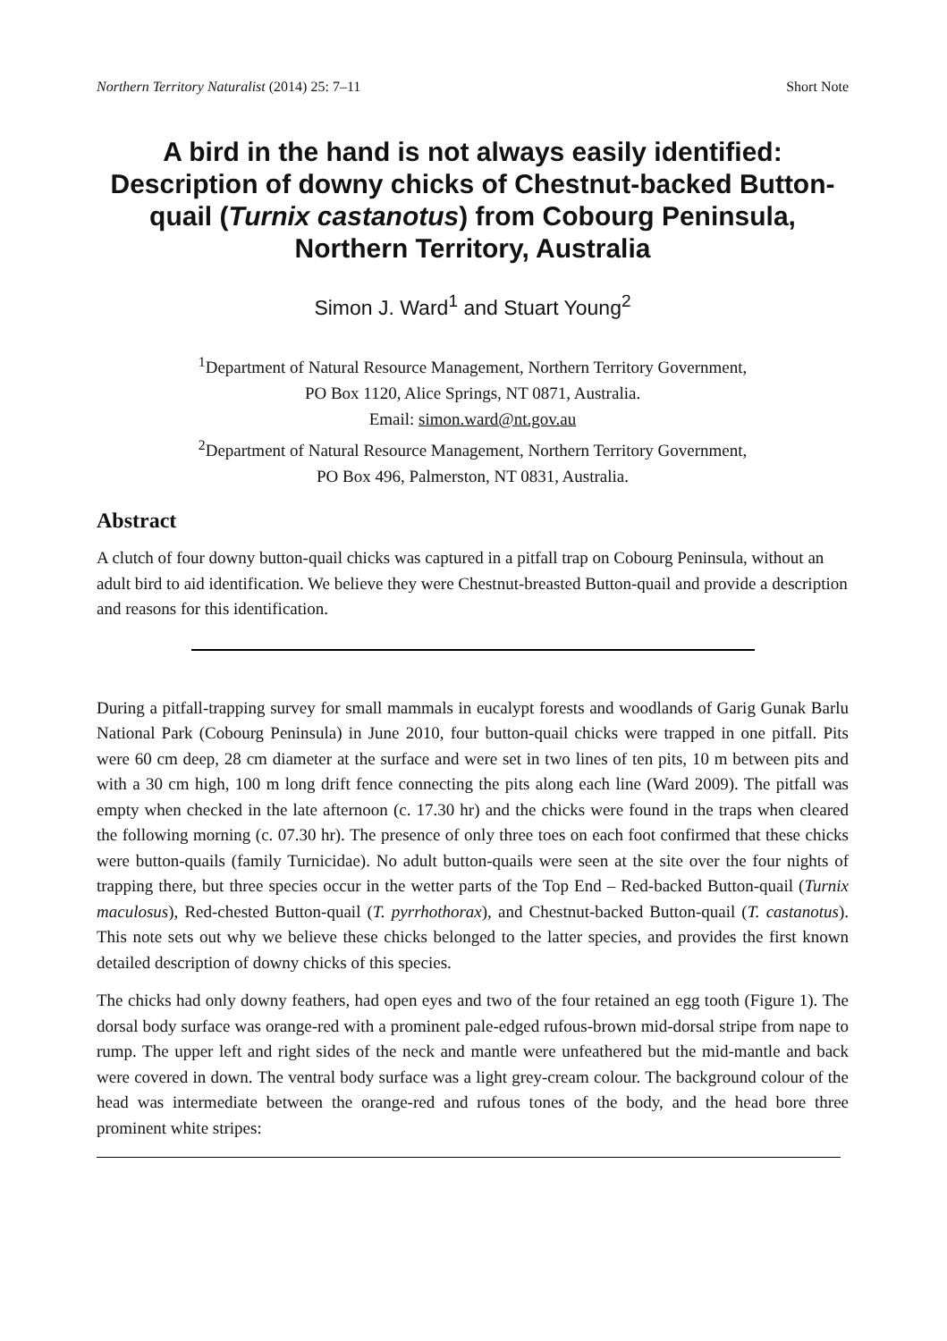Northern Territory Naturalist (2014) 25: 7–11 Short Note
A bird in the hand is not always easily identified: Description of downy chicks of Chestnut-backed Button-quail (Turnix castanotus) from Cobourg Peninsula, Northern Territory, Australia
Simon J. Ward<sup>1</sup> and Stuart Young<sup>2</sup>
<sup>1</sup> Department of Natural Resource Management, Northern Territory Government,
PO Box 1120, Alice Springs, NT 0871, Australia.
Email: simon.ward@nt.gov.au
<sup>2</sup> Department of Natural Resource Management, Northern Territory Government,
PO Box 496, Palmerston, NT 0831, Australia.
Abstract
A clutch of four downy button-quail chicks was captured in a pitfall trap on Cobourg Peninsula, without an adult bird to aid identification. We believe they were Chestnut-breasted Button-quail and provide a description and reasons for this identification.
During a pitfall-trapping survey for small mammals in eucalypt forests and woodlands of Garig Gunak Barlu National Park (Cobourg Peninsula) in June 2010, four button-quail chicks were trapped in one pitfall. Pits were 60 cm deep, 28 cm diameter at the surface and were set in two lines of ten pits, 10 m between pits and with a 30 cm high, 100 m long drift fence connecting the pits along each line (Ward 2009). The pitfall was empty when checked in the late afternoon (c. 17.30 hr) and the chicks were found in the traps when cleared the following morning (c. 07.30 hr). The presence of only three toes on each foot confirmed that these chicks were button-quails (family Turnicidae). No adult button-quails were seen at the site over the four nights of trapping there, but three species occur in the wetter parts of the Top End – Red-backed Button-quail (Turnix maculosus), Red-chested Button-quail (T. pyrrhothorax), and Chestnut-backed Button-quail (T. castanotus). This note sets out why we believe these chicks belonged to the latter species, and provides the first known detailed description of downy chicks of this species.
The chicks had only downy feathers, had open eyes and two of the four retained an egg tooth (Figure 1). The dorsal body surface was orange-red with a prominent pale-edged rufous-brown mid-dorsal stripe from nape to rump. The upper left and right sides of the neck and mantle were unfeathered but the mid-mantle and back were covered in down. The ventral body surface was a light grey-cream colour. The background colour of the head was intermediate between the orange-red and rufous tones of the body, and the head bore three prominent white stripes: